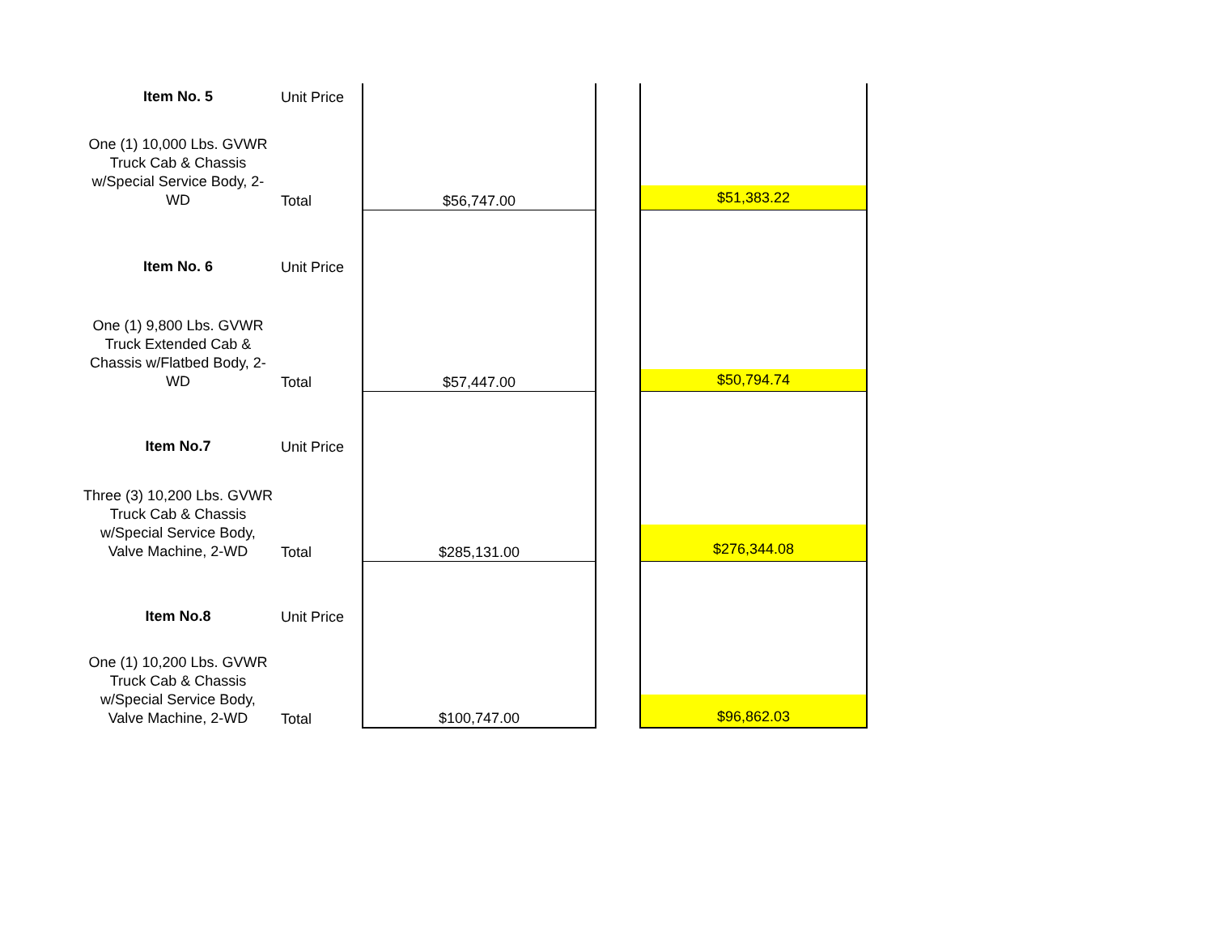| Item No. 5 | Unit Price | | | |
| One (1) 10,000 Lbs. GVWR Truck Cab & Chassis w/Special Service Body, 2-WD | Total | $56,747.00 | | $51,383.22 |
| Item No. 6 | Unit Price | | | |
| One (1) 9,800 Lbs. GVWR Truck Extended Cab & Chassis w/Flatbed Body, 2-WD | Total | $57,447.00 | | $50,794.74 |
| Item No.7 | Unit Price | | | |
| Three (3) 10,200 Lbs. GVWR Truck Cab & Chassis w/Special Service Body, Valve Machine, 2-WD | Total | $285,131.00 | | $276,344.08 |
| Item No.8 | Unit Price | | | |
| One (1) 10,200 Lbs. GVWR Truck Cab & Chassis w/Special Service Body, Valve Machine, 2-WD | Total | $100,747.00 | | $96,862.03 |